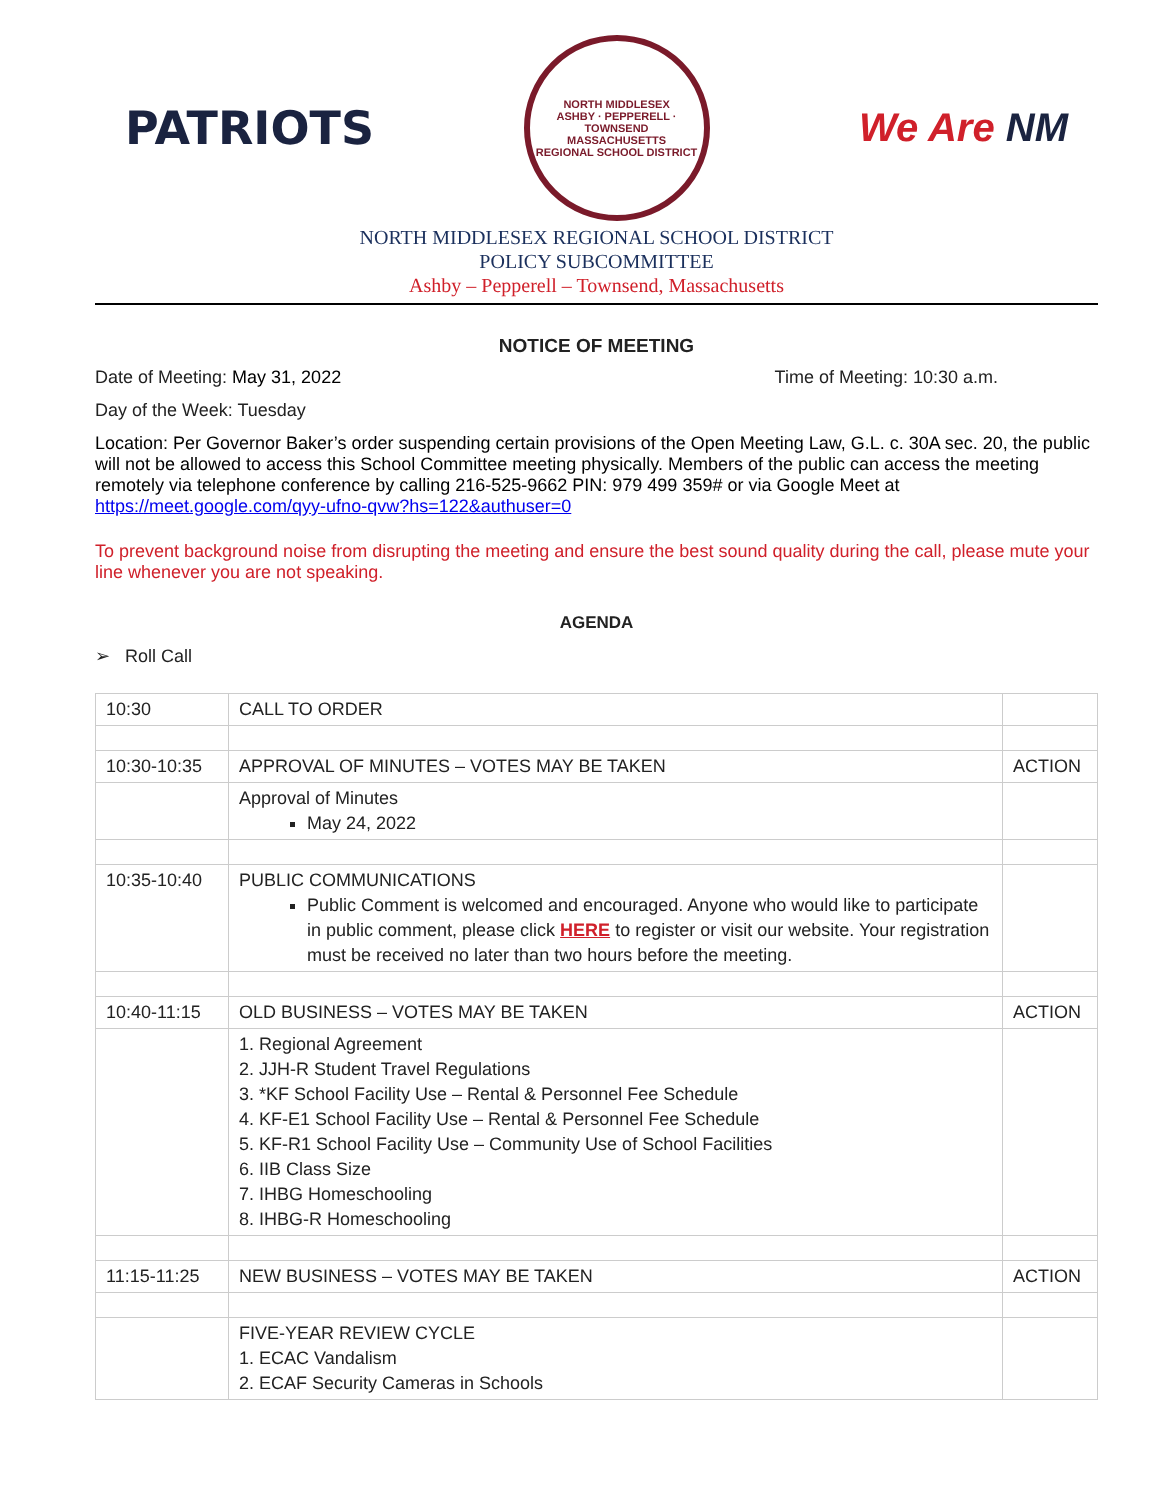PATRIOTS
NORTH MIDDLESEX
ASHBY · PEPPERELL · TOWNSEND
MASSACHUSETTS
REGIONAL SCHOOL DISTRICT
We Are NM
NORTH MIDDLESEX REGIONAL SCHOOL DISTRICT
POLICY SUBCOMMITTEE
Ashby – Pepperell – Townsend, Massachusetts
NOTICE OF MEETING
Date of Meeting: May 31, 2022 Time of Meeting: 10:30 a.m.
Day of the Week: Tuesday
Location: Per Governor Baker’s order suspending certain provisions of the Open Meeting Law, G.L. c. 30A sec. 20, the public will not be allowed to access this School Committee meeting physically. Members of the public can access the meeting remotely via telephone conference by calling 216-525-9662 PIN: 979 499 359# or via Google Meet at https://meet.google.com/qyy-ufno-qvw?hs=122&authuser=0
To prevent background noise from disrupting the meeting and ensure the best sound quality during the call, please mute your line whenever you are not speaking.
AGENDA
➢ Roll Call
| 10:30 | CALL TO ORDER | |
| 10:30-10:35 | APPROVAL OF MINUTES – VOTES MAY BE TAKEN | ACTION |
| | Approval of Minutes May 24, 2022 | |
| 10:35-10:40 | PUBLIC COMMUNICATIONS Public Comment is welcomed and encouraged. Anyone who would like to participate in public comment, please click HERE to register or visit our website. Your registration must be received no later than two hours before the meeting. | |
| 10:40-11:15 | OLD BUSINESS – VOTES MAY BE TAKEN | ACTION |
| | 1. Regional Agreement 2. JJH-R Student Travel Regulations 3. *KF School Facility Use – Rental & Personnel Fee Schedule 4. KF-E1 School Facility Use – Rental & Personnel Fee Schedule 5. KF-R1 School Facility Use – Community Use of School Facilities 6. IIB Class Size 7. IHBG Homeschooling 8. IHBG-R Homeschooling | |
| 11:15-11:25 | NEW BUSINESS – VOTES MAY BE TAKEN | ACTION |
| | FIVE-YEAR REVIEW CYCLE 1. ECAC Vandalism 2. ECAF Security Cameras in Schools | |